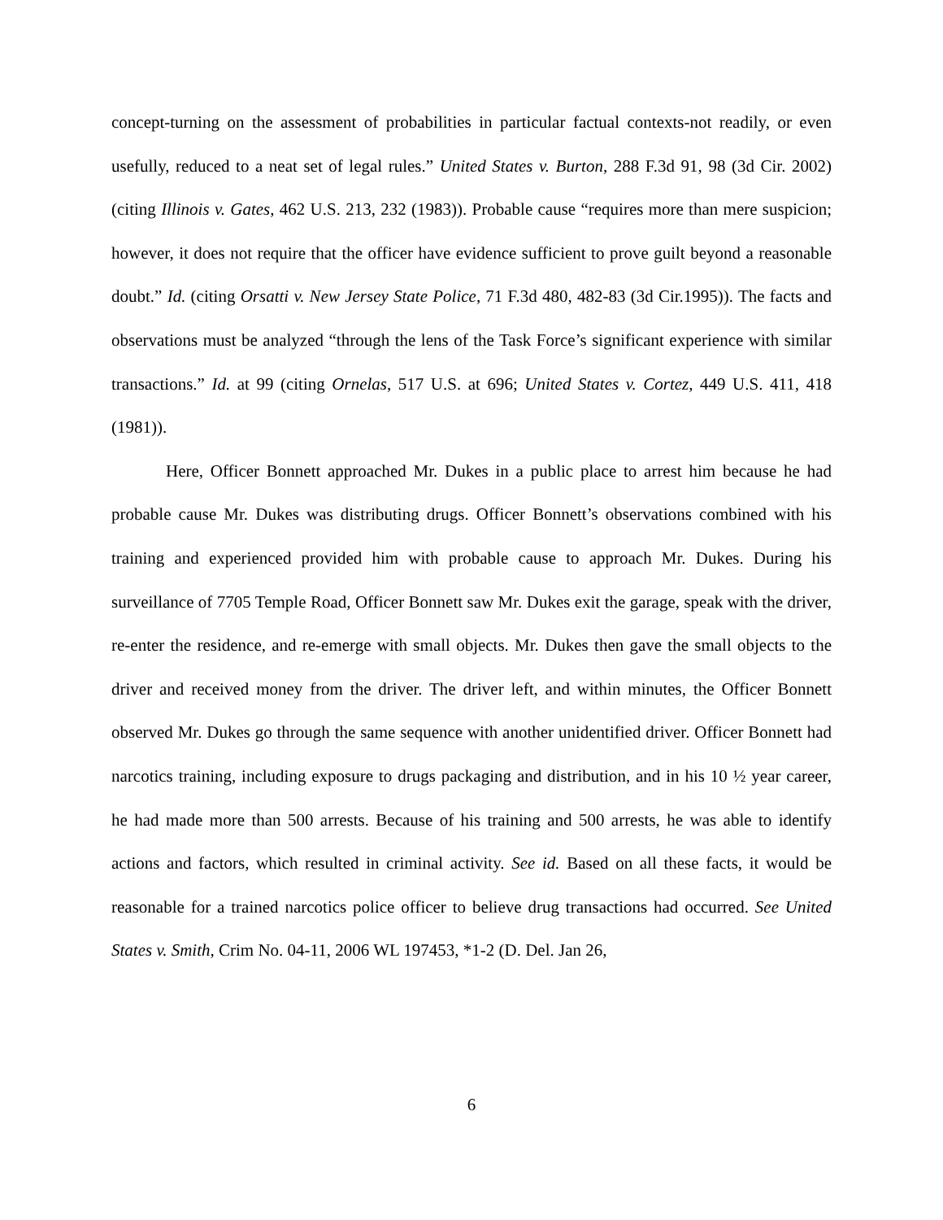concept-turning on the assessment of probabilities in particular factual contexts-not readily, or even usefully, reduced to a neat set of legal rules.” United States v. Burton, 288 F.3d 91, 98 (3d Cir. 2002) (citing Illinois v. Gates, 462 U.S. 213, 232 (1983)). Probable cause “requires more than mere suspicion; however, it does not require that the officer have evidence sufficient to prove guilt beyond a reasonable doubt.” Id. (citing Orsatti v. New Jersey State Police, 71 F.3d 480, 482-83 (3d Cir.1995)). The facts and observations must be analyzed “through the lens of the Task Force’s significant experience with similar transactions.” Id. at 99 (citing Ornelas, 517 U.S. at 696; United States v. Cortez, 449 U.S. 411, 418 (1981)).
Here, Officer Bonnett approached Mr. Dukes in a public place to arrest him because he had probable cause Mr. Dukes was distributing drugs. Officer Bonnett’s observations combined with his training and experienced provided him with probable cause to approach Mr. Dukes. During his surveillance of 7705 Temple Road, Officer Bonnett saw Mr. Dukes exit the garage, speak with the driver, re-enter the residence, and re-emerge with small objects. Mr. Dukes then gave the small objects to the driver and received money from the driver. The driver left, and within minutes, the Officer Bonnett observed Mr. Dukes go through the same sequence with another unidentified driver. Officer Bonnett had narcotics training, including exposure to drugs packaging and distribution, and in his 10 ½ year career, he had made more than 500 arrests. Because of his training and 500 arrests, he was able to identify actions and factors, which resulted in criminal activity. See id. Based on all these facts, it would be reasonable for a trained narcotics police officer to believe drug transactions had occurred. See United States v. Smith, Crim No. 04-11, 2006 WL 197453, *1-2 (D. Del. Jan 26,
6